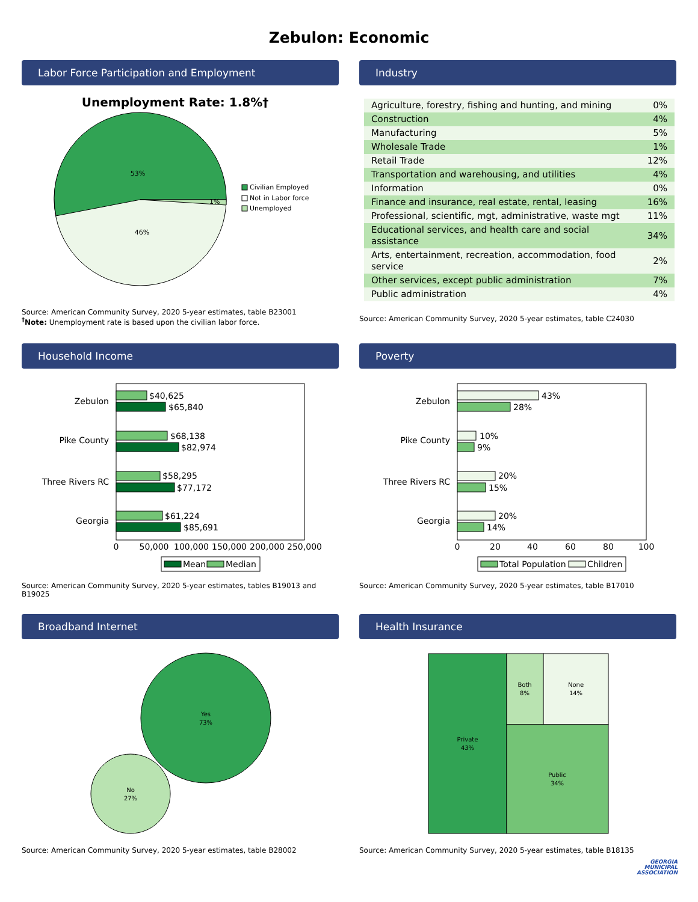Zebulon: Economic
Labor Force Participation and Employment
Unemployment Rate: 1.8%†
53%
46%
1%
Civilian Employed
Not in Labor force
Unemployed
Source: American Community Survey, 2020 5-year estimates, table B23001
<sup>†</sup> Note: Unemployment rate is based upon the civilian labor force.
Industry
| Agriculture, forestry, fishing and hunting, and mining | 0% |
| Construction | 4% |
| Manufacturing | 5% |
| Wholesale Trade | 1% |
| Retail Trade | 12% |
| Transportation and warehousing, and utilities | 4% |
| Information | 0% |
| Finance and insurance, real estate, rental, leasing | 16% |
| Professional, scientific, mgt, administrative, waste mgt | 11% |
| Educational services, and health care and social assistance | 34% |
| Arts, entertainment, recreation, accommodation, food service | 2% |
| Other services, except public administration | 7% |
| Public administration | 4% |
Source: American Community Survey, 2020 5-year estimates, table C24030
Household Income
Zebulon
$40,625
$65,840
Pike County
$68,138
$82,974
Three Rivers RC
$58,295
$77,172
Georgia
$61,224
$85,691
0
50,000
100,000
150,000
200,000
250,000
Mean
Median
Source: American Community Survey, 2020 5-year estimates, tables B19013 and B19025
Poverty
Zebulon
43%
28%
Pike County
10%
9%
Three Rivers RC
20%
15%
Georgia
20%
14%
0
20
40
60
80
100
Total Population
Children
Source: American Community Survey, 2020 5-year estimates, table B17010
Broadband Internet
Yes
73%
No
27%
Source: American Community Survey, 2020 5-year estimates, table B28002
Health Insurance
Private
43%
Both
8%
None
14%
Public
34%
Source: American Community Survey, 2020 5-year estimates, table B18135
GEORGIA
MUNICIPAL
ASSOCIATION